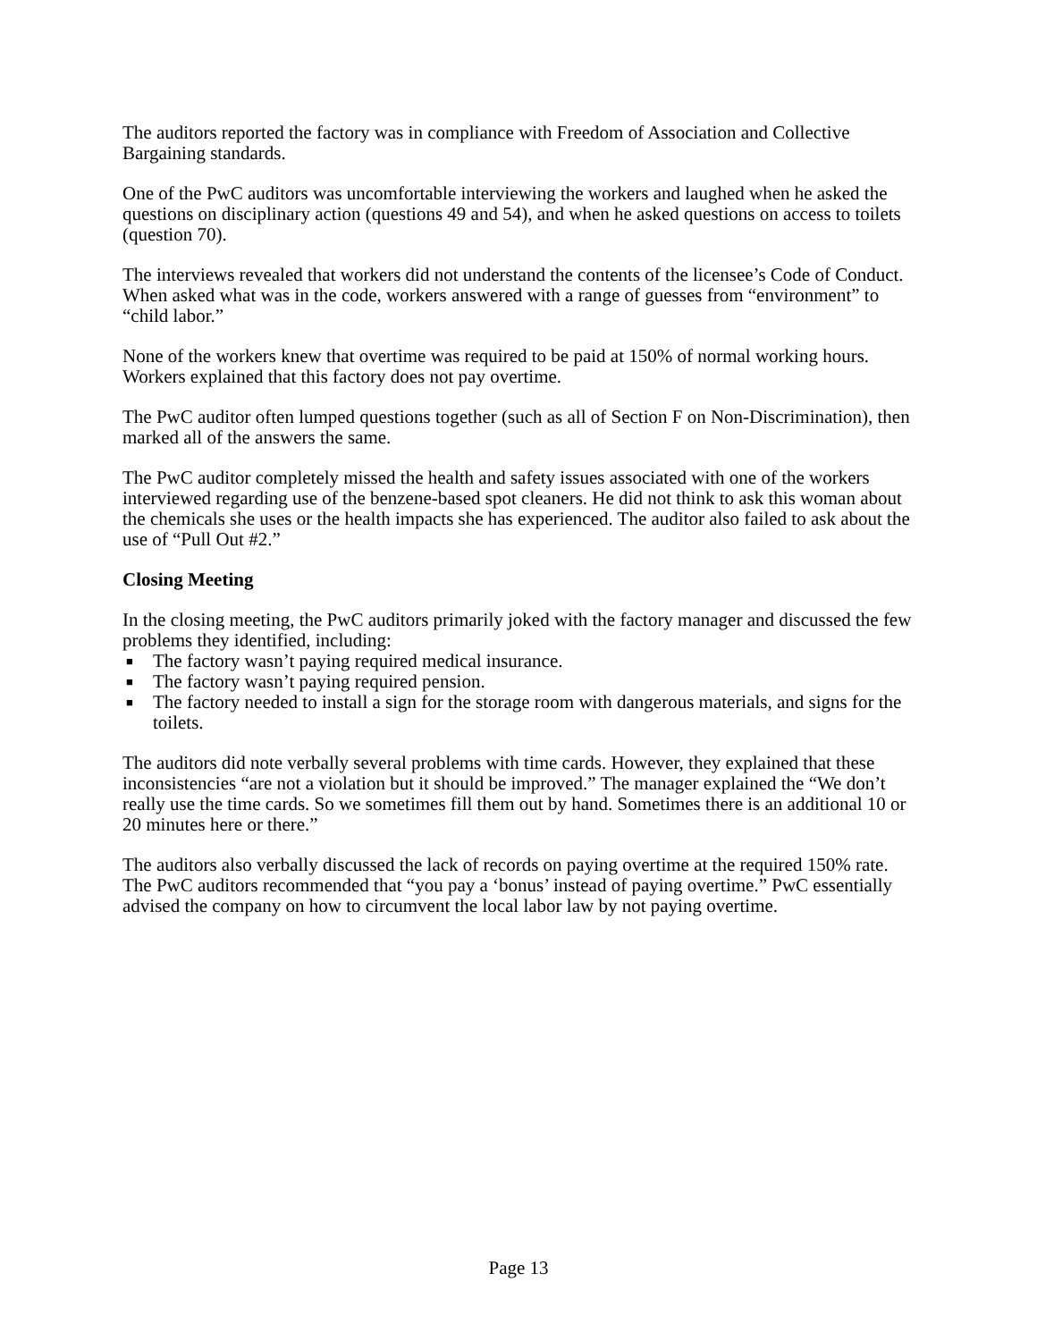The auditors reported the factory was in compliance with Freedom of Association and Collective Bargaining standards.
One of the PwC auditors was uncomfortable interviewing the workers and laughed when he asked the questions on disciplinary action (questions 49 and 54), and when he asked questions on access to toilets (question 70).
The interviews revealed that workers did not understand the contents of the licensee’s Code of Conduct. When asked what was in the code, workers answered with a range of guesses from “environment” to “child labor.”
None of the workers knew that overtime was required to be paid at 150% of normal working hours. Workers explained that this factory does not pay overtime.
The PwC auditor often lumped questions together (such as all of Section F on Non-Discrimination), then marked all of the answers the same.
The PwC auditor completely missed the health and safety issues associated with one of the workers interviewed regarding use of the benzene-based spot cleaners. He did not think to ask this woman about the chemicals she uses or the health impacts she has experienced. The auditor also failed to ask about the use of “Pull Out #2.”
Closing Meeting
In the closing meeting, the PwC auditors primarily joked with the factory manager and discussed the few problems they identified, including:
■ The factory wasn’t paying required medical insurance.
■ The factory wasn’t paying required pension.
■ The factory needed to install a sign for the storage room with dangerous materials, and signs for the toilets.
The auditors did note verbally several problems with time cards. However, they explained that these inconsistencies “are not a violation but it should be improved.” The manager explained the “We don’t really use the time cards. So we sometimes fill them out by hand. Sometimes there is an additional 10 or 20 minutes here or there.”
The auditors also verbally discussed the lack of records on paying overtime at the required 150% rate. The PwC auditors recommended that “you pay a ‘bonus’ instead of paying overtime.” PwC essentially advised the company on how to circumvent the local labor law by not paying overtime.
Page 13